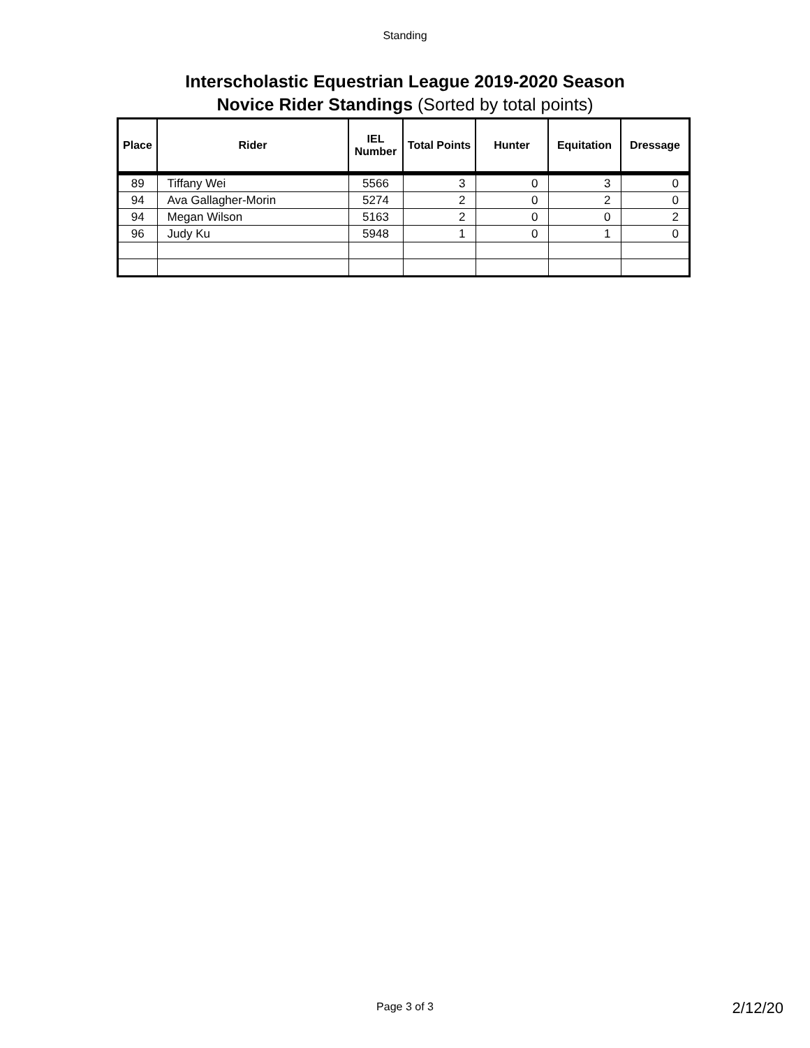Standing
Interscholastic Equestrian League 2019-2020 Season
Novice Rider Standings (Sorted by total points)
| Place | Rider | IEL Number | Total Points | Hunter | Equitation | Dressage |
| --- | --- | --- | --- | --- | --- | --- |
| 89 | Tiffany Wei | 5566 | 3 | 0 | 3 | 0 |
| 94 | Ava Gallagher-Morin | 5274 | 2 | 0 | 2 | 0 |
| 94 | Megan Wilson | 5163 | 2 | 0 | 0 | 2 |
| 96 | Judy Ku | 5948 | 1 | 0 | 1 | 0 |
Page 3 of 3 2/12/20